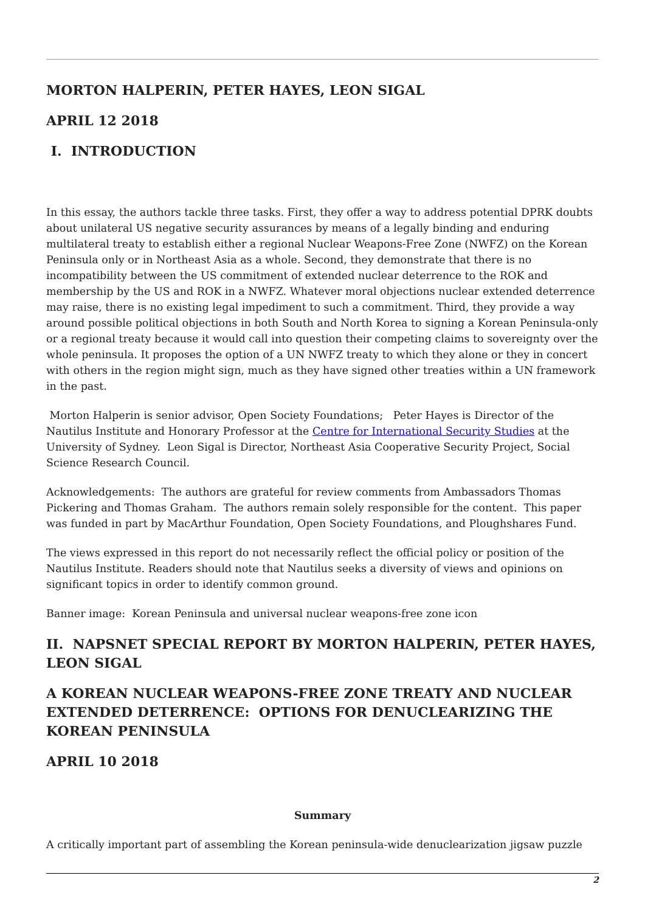MORTON HALPERIN, PETER HAYES, LEON SIGAL
APRIL 12 2018
I. INTRODUCTION
In this essay, the authors tackle three tasks. First, they offer a way to address potential DPRK doubts about unilateral US negative security assurances by means of a legally binding and enduring multilateral treaty to establish either a regional Nuclear Weapons-Free Zone (NWFZ) on the Korean Peninsula only or in Northeast Asia as a whole. Second, they demonstrate that there is no incompatibility between the US commitment of extended nuclear deterrence to the ROK and membership by the US and ROK in a NWFZ. Whatever moral objections nuclear extended deterrence may raise, there is no existing legal impediment to such a commitment. Third, they provide a way around possible political objections in both South and North Korea to signing a Korean Peninsula-only or a regional treaty because it would call into question their competing claims to sovereignty over the whole peninsula. It proposes the option of a UN NWFZ treaty to which they alone or they in concert with others in the region might sign, much as they have signed other treaties within a UN framework in the past.
Morton Halperin is senior advisor, Open Society Foundations; Peter Hayes is Director of the Nautilus Institute and Honorary Professor at the Centre for International Security Studies at the University of Sydney. Leon Sigal is Director, Northeast Asia Cooperative Security Project, Social Science Research Council.
Acknowledgements: The authors are grateful for review comments from Ambassadors Thomas Pickering and Thomas Graham. The authors remain solely responsible for the content. This paper was funded in part by MacArthur Foundation, Open Society Foundations, and Ploughshares Fund.
The views expressed in this report do not necessarily reflect the official policy or position of the Nautilus Institute. Readers should note that Nautilus seeks a diversity of views and opinions on significant topics in order to identify common ground.
Banner image: Korean Peninsula and universal nuclear weapons-free zone icon
II. NAPSNET SPECIAL REPORT BY MORTON HALPERIN, PETER HAYES, LEON SIGAL
A KOREAN NUCLEAR WEAPONS-FREE ZONE TREATY AND NUCLEAR EXTENDED DETERRENCE: OPTIONS FOR DENUCLEARIZING THE KOREAN PENINSULA
APRIL 10 2018
Summary
A critically important part of assembling the Korean peninsula-wide denuclearization jigsaw puzzle
2